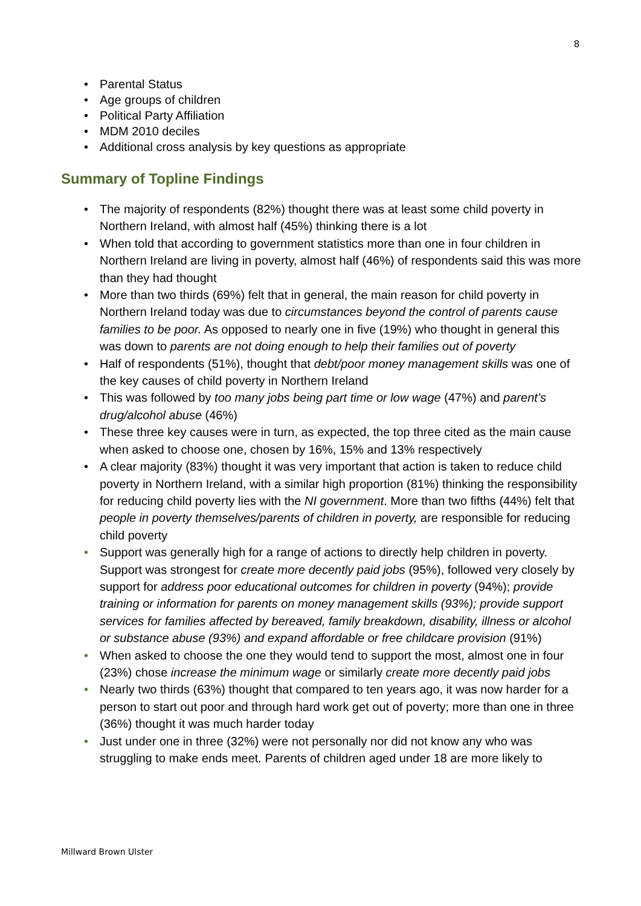8
• Parental Status
• Age groups of children
• Political Party Affiliation
• MDM 2010 deciles
• Additional cross analysis by key questions as appropriate
Summary of Topline Findings
• The majority of respondents (82%) thought there was at least some child poverty in Northern Ireland, with almost half (45%) thinking there is a lot
• When told that according to government statistics more than one in four children in Northern Ireland are living in poverty, almost half (46%) of respondents said this was more than they had thought
• More than two thirds (69%) felt that in general, the main reason for child poverty in Northern Ireland today was due to circumstances beyond the control of parents cause families to be poor. As opposed to nearly one in five (19%) who thought in general this was down to parents are not doing enough to help their families out of poverty
• Half of respondents (51%), thought that debt/poor money management skills was one of the key causes of child poverty in Northern Ireland
• This was followed by too many jobs being part time or low wage (47%) and parent’s drug/alcohol abuse (46%)
• These three key causes were in turn, as expected, the top three cited as the main cause when asked to choose one, chosen by 16%, 15% and 13% respectively
• A clear majority (83%) thought it was very important that action is taken to reduce child poverty in Northern Ireland, with a similar high proportion (81%) thinking the responsibility for reducing child poverty lies with the NI government. More than two fifths (44%) felt that people in poverty themselves/parents of children in poverty, are responsible for reducing child poverty
• Support was generally high for a range of actions to directly help children in poverty. Support was strongest for create more decently paid jobs (95%), followed very closely by support for address poor educational outcomes for children in poverty (94%); provide training or information for parents on money management skills (93%); provide support services for families affected by bereaved, family breakdown, disability, illness or alcohol or substance abuse (93%) and expand affordable or free childcare provision (91%)
• When asked to choose the one they would tend to support the most, almost one in four (23%) chose increase the minimum wage or similarly create more decently paid jobs
• Nearly two thirds (63%) thought that compared to ten years ago, it was now harder for a person to start out poor and through hard work get out of poverty; more than one in three (36%) thought it was much harder today
• Just under one in three (32%) were not personally nor did not know any who was struggling to make ends meet. Parents of children aged under 18 are more likely to
Millward Brown Ulster